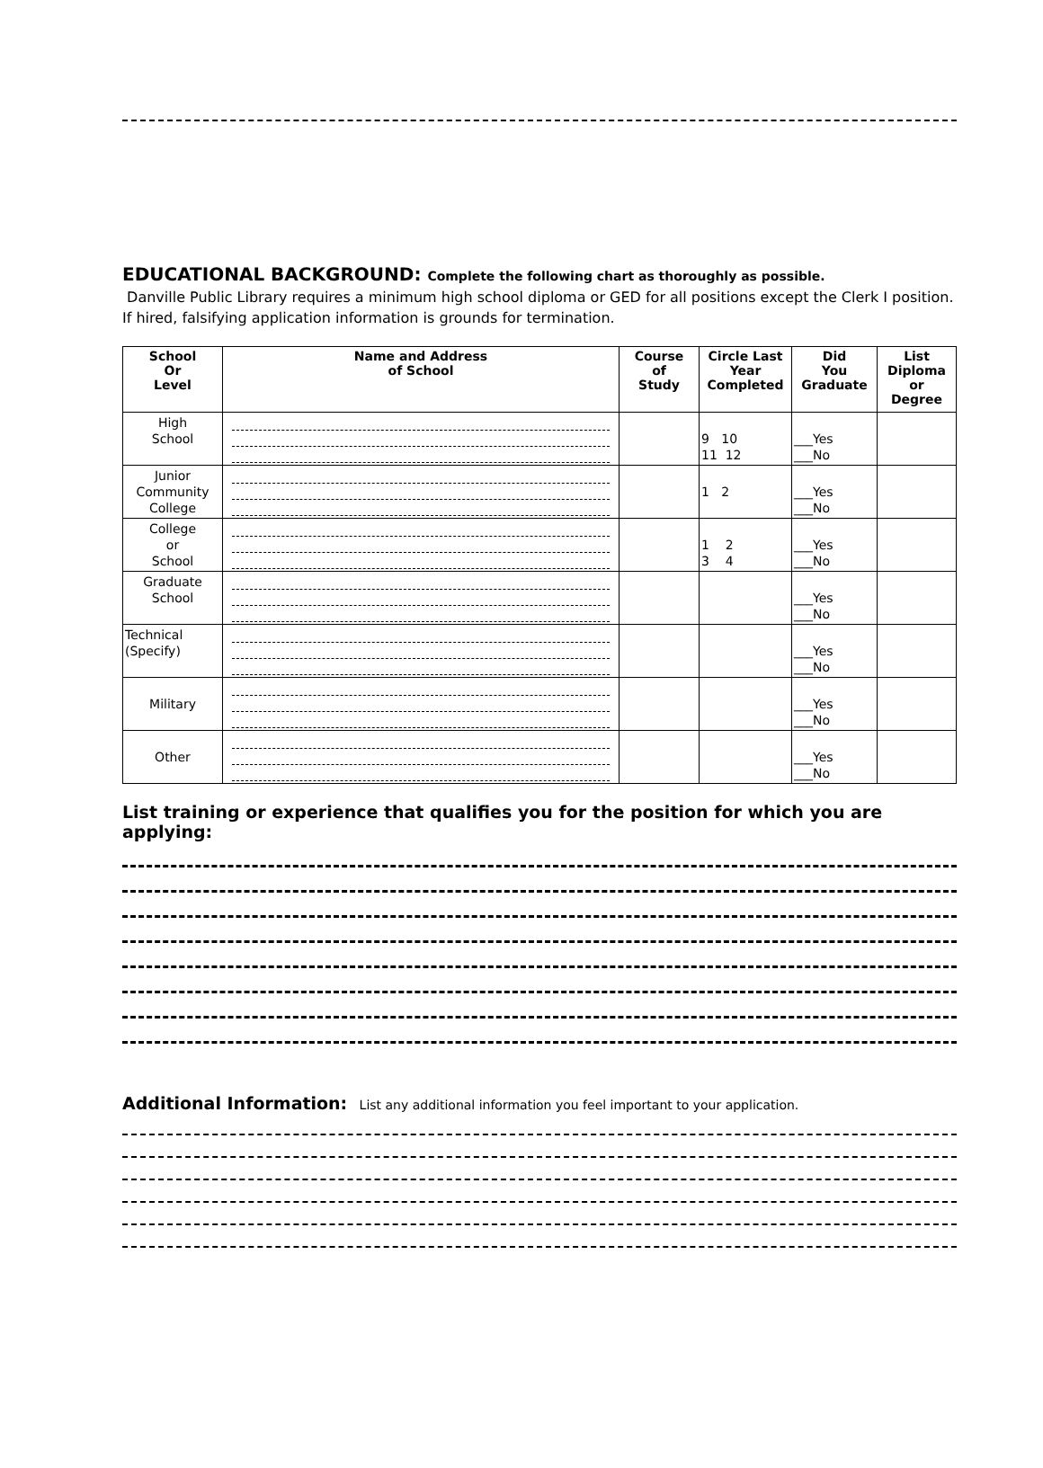EDUCATIONAL BACKGROUND: Complete the following chart as thoroughly as possible.
Danville Public Library requires a minimum high school diploma or GED for all positions except the Clerk I position. If hired, falsifying application information is grounds for termination.
| School Or Level | Name and Address of School | Course of Study | Circle Last Year Completed | Did You Graduate | List Diploma or Degree |
| --- | --- | --- | --- | --- | --- |
| High School | | | 9 10 11 12 | ___Yes ___No | |
| Junior Community College | | | 1 2 | ___Yes ___No | |
| College or School | | | 1 2 3 4 | ___Yes ___No | |
| Graduate School | | | | ___Yes ___No | |
| Technical (Specify) | | | | ___Yes ___No | |
| Military | | | | ___Yes ___No | |
| Other | | | | ___Yes ___No | |
List training or experience that qualifies you for the position for which you are applying:
Additional Information: List any additional information you feel important to your application.